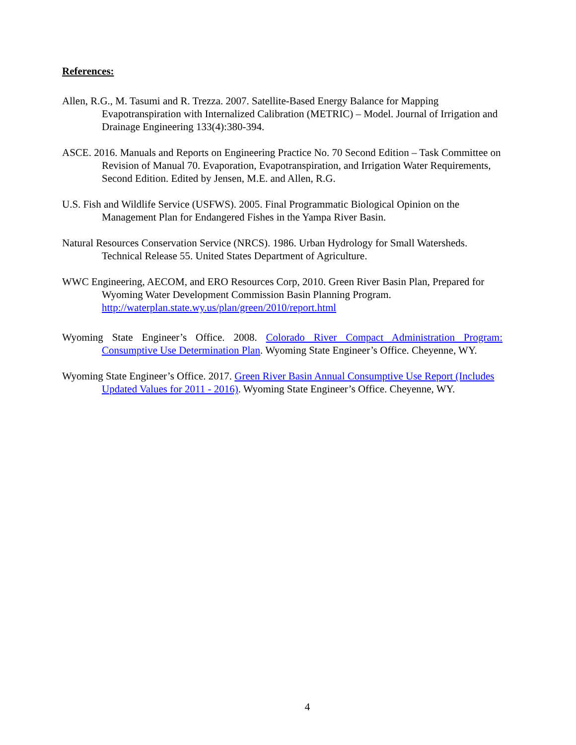References:
Allen, R.G., M. Tasumi and R. Trezza. 2007. Satellite-Based Energy Balance for Mapping Evapotranspiration with Internalized Calibration (METRIC) – Model. Journal of Irrigation and Drainage Engineering 133(4):380-394.
ASCE. 2016. Manuals and Reports on Engineering Practice No. 70 Second Edition – Task Committee on Revision of Manual 70. Evaporation, Evapotranspiration, and Irrigation Water Requirements, Second Edition. Edited by Jensen, M.E. and Allen, R.G.
U.S. Fish and Wildlife Service (USFWS). 2005. Final Programmatic Biological Opinion on the Management Plan for Endangered Fishes in the Yampa River Basin.
Natural Resources Conservation Service (NRCS). 1986. Urban Hydrology for Small Watersheds. Technical Release 55. United States Department of Agriculture.
WWC Engineering, AECOM, and ERO Resources Corp, 2010. Green River Basin Plan, Prepared for Wyoming Water Development Commission Basin Planning Program. http://waterplan.state.wy.us/plan/green/2010/report.html
Wyoming State Engineer’s Office. 2008. Colorado River Compact Administration Program: Consumptive Use Determination Plan. Wyoming State Engineer’s Office. Cheyenne, WY.
Wyoming State Engineer’s Office. 2017. Green River Basin Annual Consumptive Use Report (Includes Updated Values for 2011 - 2016). Wyoming State Engineer’s Office. Cheyenne, WY.
4